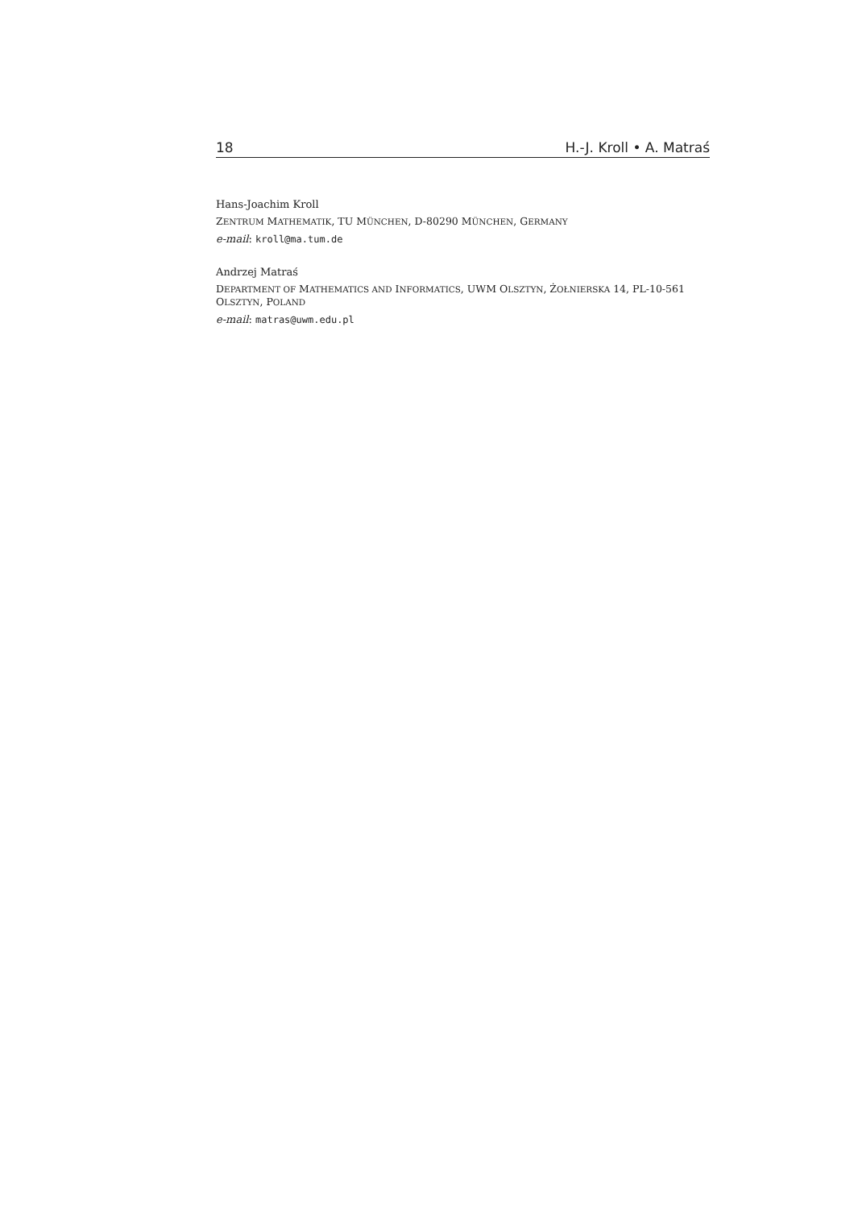18 H.-J. Kroll • A. Matraś
Hans-Joachim Kroll
ZENTRUM MATHEMATIK, TU MÜNCHEN, D-80290 MÜNCHEN, GERMANY
e-mail: kroll@ma.tum.de
Andrzej Matraś
DEPARTMENT OF MATHEMATICS AND INFORMATICS, UWM OLSZTYN, ŻOŁNIERSKA 14, PL-10-561 OLSZTYN, POLAND
e-mail: matras@uwm.edu.pl